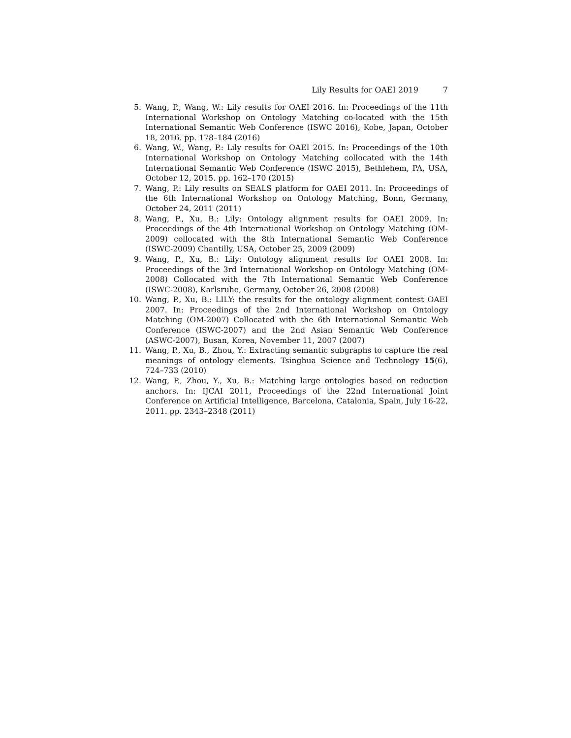Lily Results for OAEI 2019 7
5. Wang, P., Wang, W.: Lily results for OAEI 2016. In: Proceedings of the 11th International Workshop on Ontology Matching co-located with the 15th International Semantic Web Conference (ISWC 2016), Kobe, Japan, October 18, 2016. pp. 178–184 (2016)
6. Wang, W., Wang, P.: Lily results for OAEI 2015. In: Proceedings of the 10th International Workshop on Ontology Matching collocated with the 14th International Semantic Web Conference (ISWC 2015), Bethlehem, PA, USA, October 12, 2015. pp. 162–170 (2015)
7. Wang, P.: Lily results on SEALS platform for OAEI 2011. In: Proceedings of the 6th International Workshop on Ontology Matching, Bonn, Germany, October 24, 2011 (2011)
8. Wang, P., Xu, B.: Lily: Ontology alignment results for OAEI 2009. In: Proceedings of the 4th International Workshop on Ontology Matching (OM-2009) collocated with the 8th International Semantic Web Conference (ISWC-2009) Chantilly, USA, October 25, 2009 (2009)
9. Wang, P., Xu, B.: Lily: Ontology alignment results for OAEI 2008. In: Proceedings of the 3rd International Workshop on Ontology Matching (OM-2008) Collocated with the 7th International Semantic Web Conference (ISWC-2008), Karlsruhe, Germany, October 26, 2008 (2008)
10. Wang, P., Xu, B.: LILY: the results for the ontology alignment contest OAEI 2007. In: Proceedings of the 2nd International Workshop on Ontology Matching (OM-2007) Collocated with the 6th International Semantic Web Conference (ISWC-2007) and the 2nd Asian Semantic Web Conference (ASWC-2007), Busan, Korea, November 11, 2007 (2007)
11. Wang, P., Xu, B., Zhou, Y.: Extracting semantic subgraphs to capture the real meanings of ontology elements. Tsinghua Science and Technology 15(6), 724–733 (2010)
12. Wang, P., Zhou, Y., Xu, B.: Matching large ontologies based on reduction anchors. In: IJCAI 2011, Proceedings of the 22nd International Joint Conference on Artificial Intelligence, Barcelona, Catalonia, Spain, July 16-22, 2011. pp. 2343–2348 (2011)